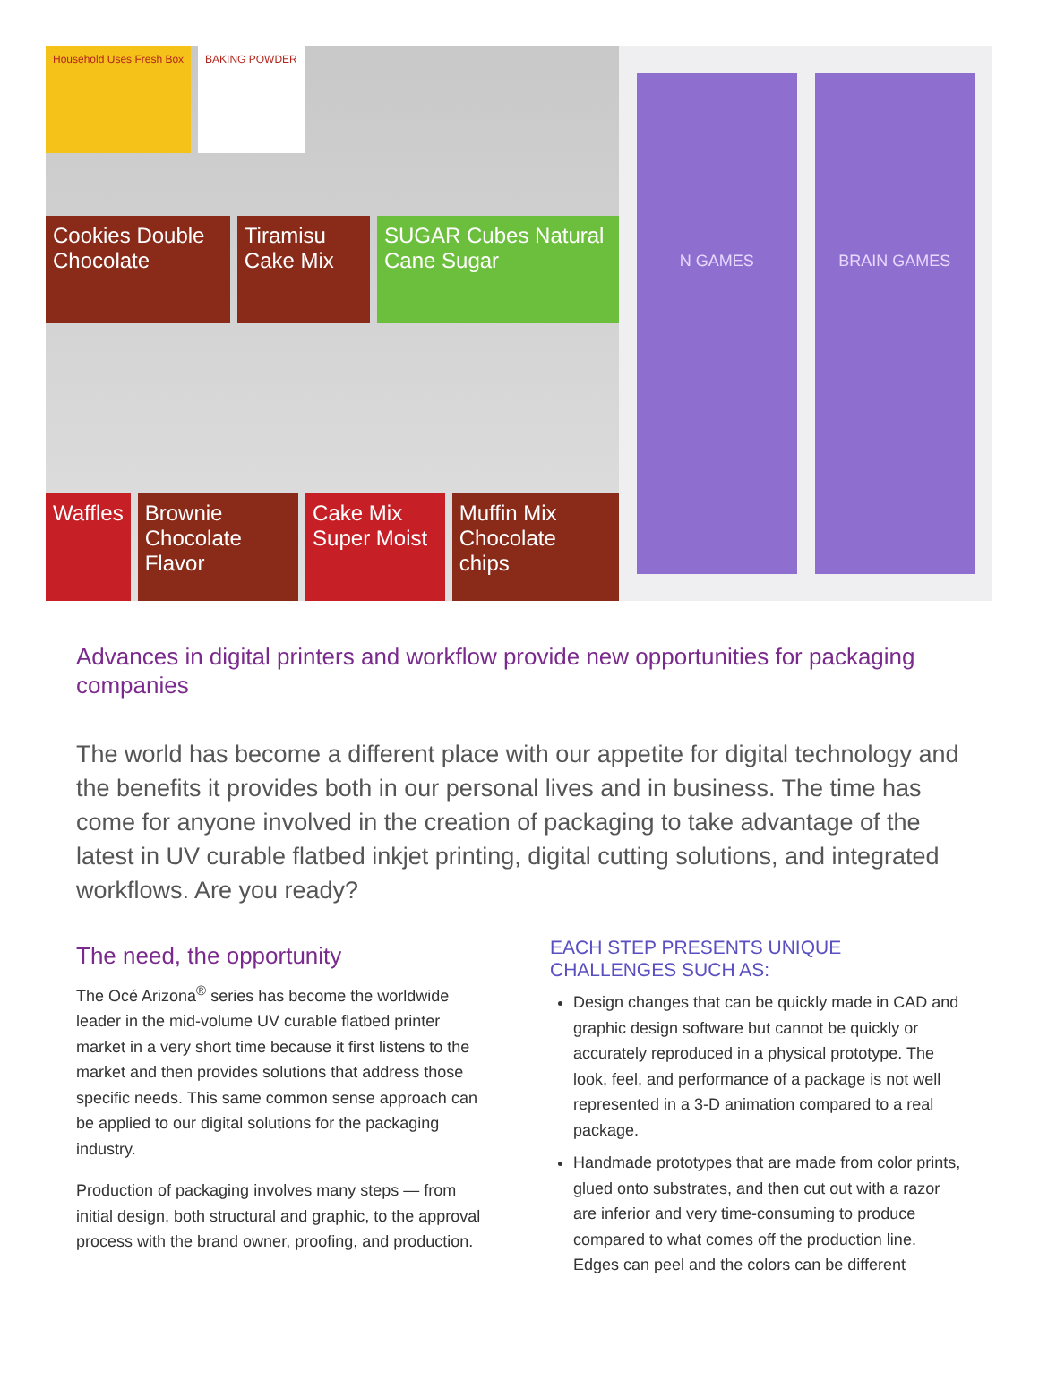Household Uses Fresh Box BAKING POWDER
Cookies Double Chocolate Tiramisu Cake Mix SUGAR Cubes Natural Cane Sugar
Waffles Brownie Chocolate Flavor Cake Mix Super Moist Muffin Mix Chocolate chips
N GAMES BRAIN GAMES
Advances in digital printers and workflow provide new opportunities for packaging companies
The world has become a different place with our appetite for digital technology and the benefits it provides both in our personal lives and in business. The time has come for anyone involved in the creation of packaging to take advantage of the latest in UV curable flatbed inkjet printing, digital cutting solutions, and integrated workflows. Are you ready?
The need, the opportunity
The Océ Arizona<sup>®</sup> series has become the worldwide leader in the mid-volume UV curable flatbed printer market in a very short time because it first listens to the market and then provides solutions that address those specific needs. This same common sense approach can be applied to our digital solutions for the packaging industry.
Production of packaging involves many steps — from initial design, both structural and graphic, to the approval process with the brand owner, proofing, and production.
EACH STEP PRESENTS UNIQUE CHALLENGES SUCH AS:
Design changes that can be quickly made in CAD and graphic design software but cannot be quickly or accurately reproduced in a physical prototype. The look, feel, and performance of a package is not well represented in a 3-D animation compared to a real package.
Handmade prototypes that are made from color prints, glued onto substrates, and then cut out with a razor are inferior and very time-consuming to produce compared to what comes off the production line. Edges can peel and the colors can be different